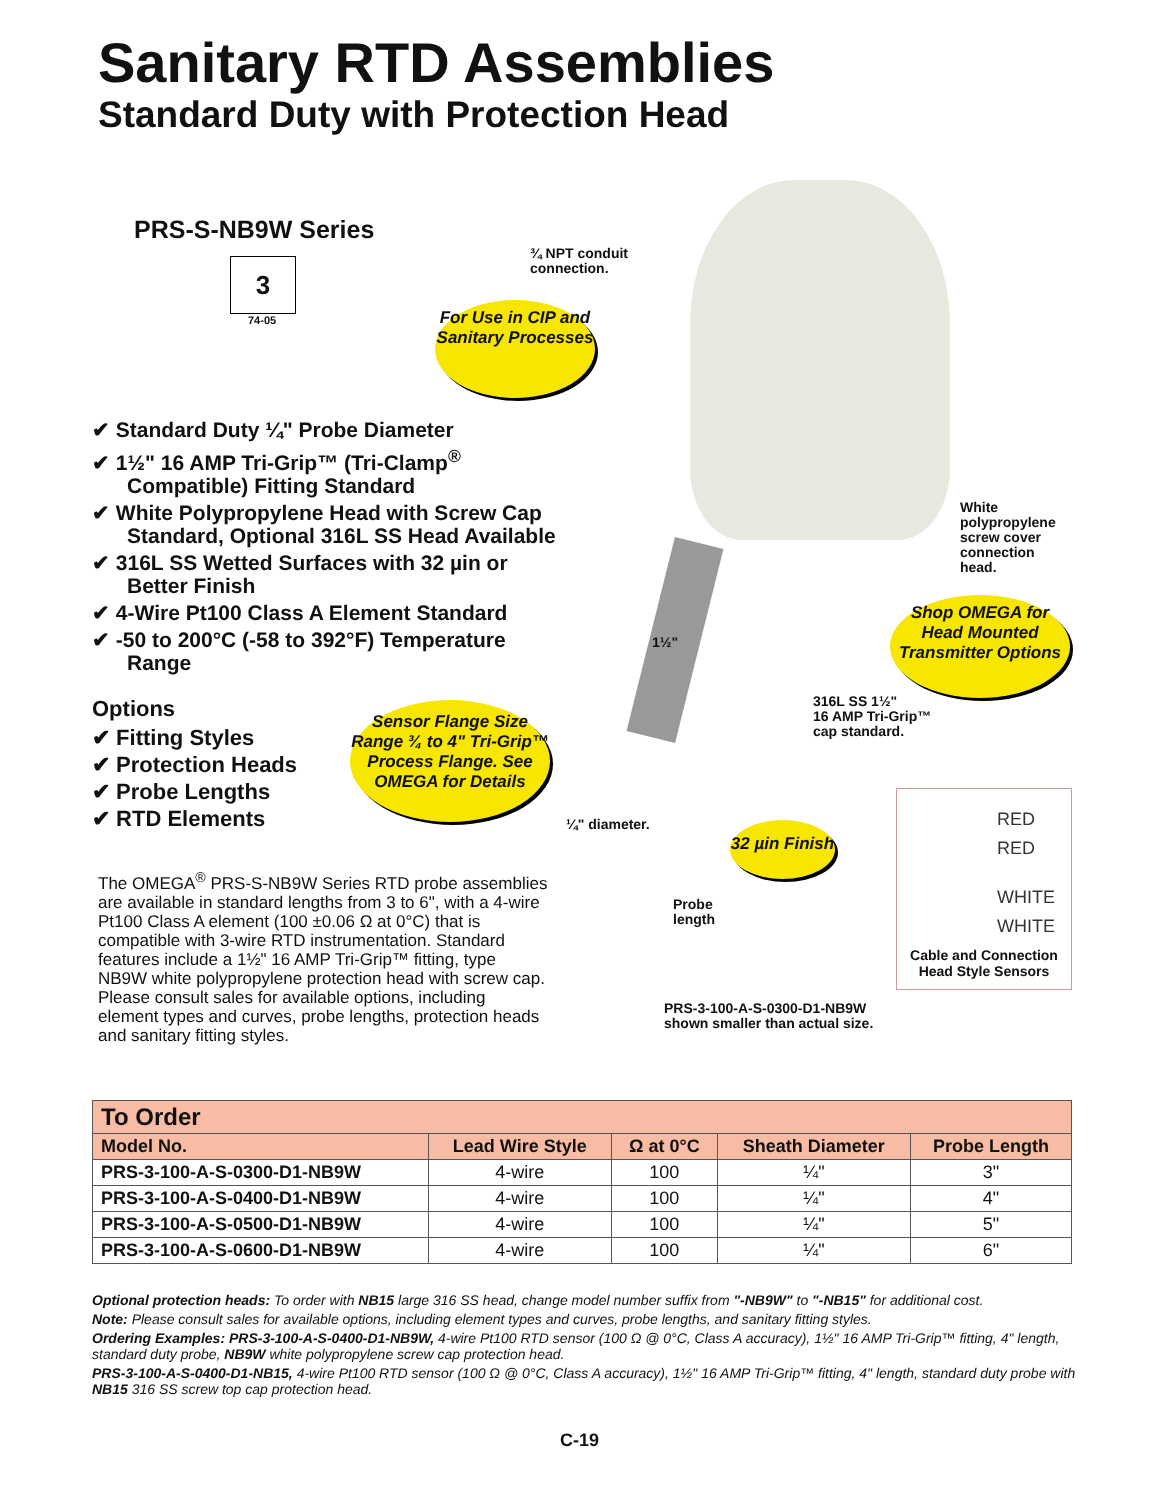Sanitary RTD Assemblies
Standard Duty with Protection Head
PRS-S-NB9W Series
3
74-05
✔ Standard Duty ¼" Probe Diameter
✔ 1½" 16 AMP Tri-Grip™ (Tri-Clamp<sup>®</sup> Compatible) Fitting Standard
✔ White Polypropylene Head with Screw Cap Standard, Optional 316L SS Head Available
✔ 316L SS Wetted Surfaces with 32 µin or Better Finish
✔ 4-Wire Pt100 Class A Element Standard
✔ -50 to 200°C (-58 to 392°F) Temperature Range
Options
✔ Fitting Styles
✔ Protection Heads
✔ Probe Lengths
✔ RTD Elements
The OMEGA<sup>®</sup> PRS-S-NB9W Series RTD probe assemblies are available in standard lengths from 3 to 6", with a 4-wire Pt100 Class A element (100 ±0.06 Ω at 0°C) that is compatible with 3-wire RTD instrumentation. Standard features include a 1½" 16 AMP Tri-Grip™ fitting, type NB9W white polypropylene protection head with screw cap. Please consult sales for available options, including element types and curves, probe lengths, protection heads and sanitary fitting styles.
For Use in CIP and Sanitary Processes
Sensor Flange Size Range ¾ to 4" Tri-Grip™ Process Flange. See OMEGA for Details
Shop OMEGA for Head Mounted Transmitter Options
32 µin Finish
¾ NPT conduit
connection.
White
polypropylene
screw cover
connection
head.
1½"
316L SS 1½"
16 AMP Tri-Grip™
cap standard.
¼" diameter.
Probe
length
PRS-3-100-A-S-0300-D1-NB9W
shown smaller than actual size.
RED
RED
WHITE
WHITE
Cable and Connection
Head Style Sensors
| To Order | | | | |
| --- | --- | --- | --- | --- |
| Model No. | Lead Wire Style | Ω at 0°C | Sheath Diameter | Probe Length |
| PRS-3-100-A-S-0300-D1-NB9W | 4-wire | 100 | ¼" | 3" |
| PRS-3-100-A-S-0400-D1-NB9W | 4-wire | 100 | ¼" | 4" |
| PRS-3-100-A-S-0500-D1-NB9W | 4-wire | 100 | ¼" | 5" |
| PRS-3-100-A-S-0600-D1-NB9W | 4-wire | 100 | ¼" | 6" |
Optional protection heads: To order with NB15 large 316 SS head, change model number suffix from "-NB9W" to "-NB15" for additional cost.
Note: Please consult sales for available options, including element types and curves, probe lengths, and sanitary fitting styles.
Ordering Examples: PRS-3-100-A-S-0400-D1-NB9W, 4-wire Pt100 RTD sensor (100 Ω @ 0°C, Class A accuracy), 1½" 16 AMP Tri-Grip™ fitting, 4" length, standard duty probe, NB9W white polypropylene screw cap protection head.
PRS-3-100-A-S-0400-D1-NB15, 4-wire Pt100 RTD sensor (100 Ω @ 0°C, Class A accuracy), 1½" 16 AMP Tri-Grip™ fitting, 4" length, standard duty probe with NB15 316 SS screw top cap protection head.
C-19